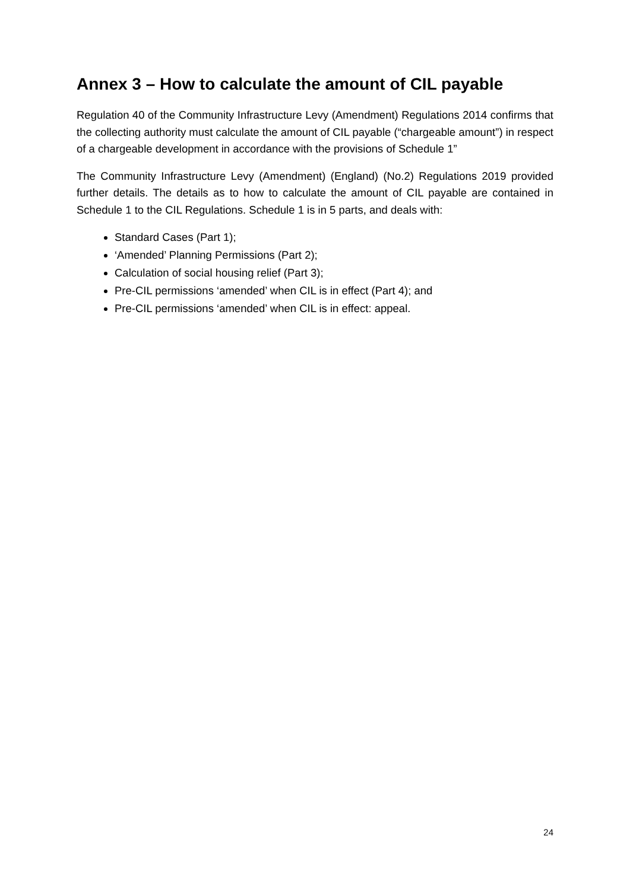Annex 3 – How to calculate the amount of CIL payable
Regulation 40 of the Community Infrastructure Levy (Amendment) Regulations 2014 confirms that the collecting authority must calculate the amount of CIL payable (“chargeable amount”) in respect of a chargeable development in accordance with the provisions of Schedule 1”
The Community Infrastructure Levy (Amendment) (England) (No.2) Regulations 2019 provided further details. The details as to how to calculate the amount of CIL payable are contained in Schedule 1 to the CIL Regulations. Schedule 1 is in 5 parts, and deals with:
Standard Cases (Part 1);
‘Amended’ Planning Permissions (Part 2);
Calculation of social housing relief (Part 3);
Pre-CIL permissions ‘amended’ when CIL is in effect (Part 4); and
Pre-CIL permissions ‘amended’ when CIL is in effect: appeal.
24